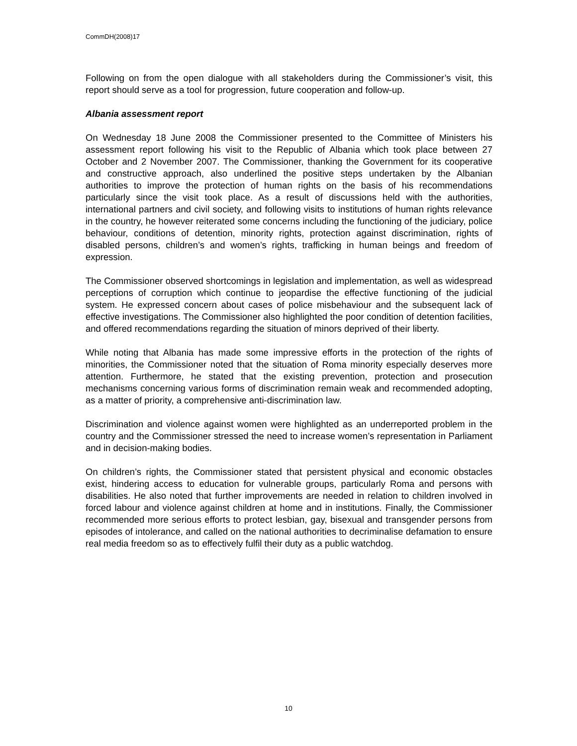CommDH(2008)17
Following on from the open dialogue with all stakeholders during the Commissioner’s visit, this report should serve as a tool for progression, future cooperation and follow-up.
Albania assessment report
On Wednesday 18 June 2008 the Commissioner presented to the Committee of Ministers his assessment report following his visit to the Republic of Albania which took place between 27 October and 2 November 2007. The Commissioner, thanking the Government for its cooperative and constructive approach, also underlined the positive steps undertaken by the Albanian authorities to improve the protection of human rights on the basis of his recommendations particularly since the visit took place. As a result of discussions held with the authorities, international partners and civil society, and following visits to institutions of human rights relevance in the country, he however reiterated some concerns including the functioning of the judiciary, police behaviour, conditions of detention, minority rights, protection against discrimination, rights of disabled persons, children’s and women’s rights, trafficking in human beings and freedom of expression.
The Commissioner observed shortcomings in legislation and implementation, as well as widespread perceptions of corruption which continue to jeopardise the effective functioning of the judicial system. He expressed concern about cases of police misbehaviour and the subsequent lack of effective investigations. The Commissioner also highlighted the poor condition of detention facilities, and offered recommendations regarding the situation of minors deprived of their liberty.
While noting that Albania has made some impressive efforts in the protection of the rights of minorities, the Commissioner noted that the situation of Roma minority especially deserves more attention. Furthermore, he stated that the existing prevention, protection and prosecution mechanisms concerning various forms of discrimination remain weak and recommended adopting, as a matter of priority, a comprehensive anti-discrimination law.
Discrimination and violence against women were highlighted as an underreported problem in the country and the Commissioner stressed the need to increase women’s representation in Parliament and in decision-making bodies.
On children’s rights, the Commissioner stated that persistent physical and economic obstacles exist, hindering access to education for vulnerable groups, particularly Roma and persons with disabilities. He also noted that further improvements are needed in relation to children involved in forced labour and violence against children at home and in institutions. Finally, the Commissioner recommended more serious efforts to protect lesbian, gay, bisexual and transgender persons from episodes of intolerance, and called on the national authorities to decriminalise defamation to ensure real media freedom so as to effectively fulfil their duty as a public watchdog.
10